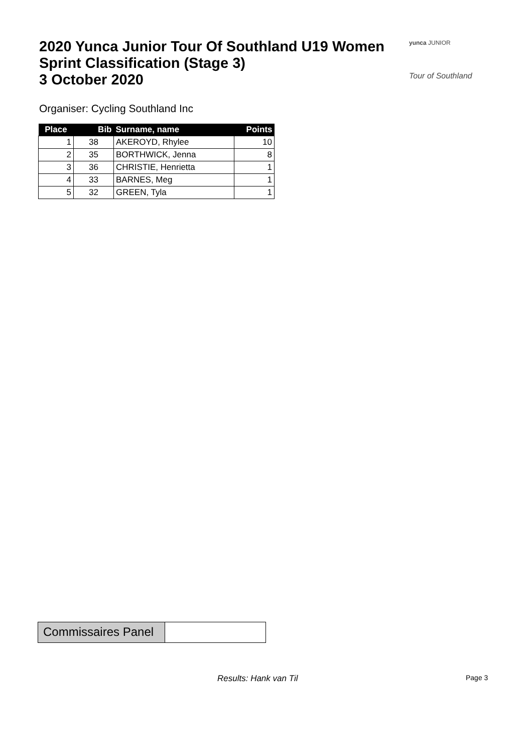2020 Yunca Junior Tour Of Southland U19 Women
Sprint Classification (Stage 3)
3 October 2020
yunca JUNIOR
Tour of Southland
Organiser: Cycling Southland Inc
| Place | Bib | Surname, name | Points |
| --- | --- | --- | --- |
| 1 | 38 | AKEROYD, Rhylee | 10 |
| 2 | 35 | BORTHWICK, Jenna | 8 |
| 3 | 36 | CHRISTIE, Henrietta | 1 |
| 4 | 33 | BARNES, Meg | 1 |
| 5 | 32 | GREEN, Tyla | 1 |
Commissaires Panel
Results: Hank van Til Page 3